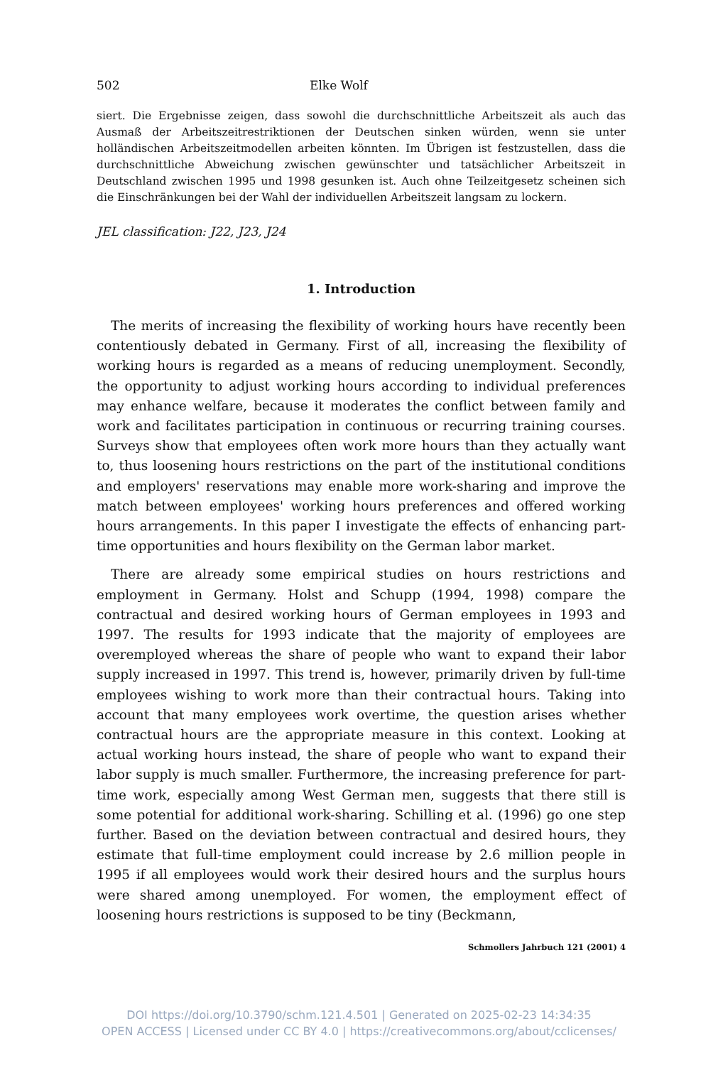502 Elke Wolf
siert. Die Ergebnisse zeigen, dass sowohl die durchschnittliche Arbeitszeit als auch das Ausmaß der Arbeitszeitrestriktionen der Deutschen sinken würden, wenn sie unter holländischen Arbeitszeitmodellen arbeiten könnten. Im Übrigen ist festzustellen, dass die durchschnittliche Abweichung zwischen gewünschter und tatsächlicher Arbeitszeit in Deutschland zwischen 1995 und 1998 gesunken ist. Auch ohne Teilzeitgesetz scheinen sich die Einschränkungen bei der Wahl der individuellen Arbeitszeit langsam zu lockern.
JEL classification: J22, J23, J24
1. Introduction
The merits of increasing the flexibility of working hours have recently been contentiously debated in Germany. First of all, increasing the flexibility of working hours is regarded as a means of reducing unemployment. Secondly, the opportunity to adjust working hours according to individual preferences may enhance welfare, because it moderates the conflict between family and work and facilitates participation in continuous or recurring training courses. Surveys show that employees often work more hours than they actually want to, thus loosening hours restrictions on the part of the institutional conditions and employers' reservations may enable more work-sharing and improve the match between employees' working hours preferences and offered working hours arrangements. In this paper I investigate the effects of enhancing part-time opportunities and hours flexibility on the German labor market.
There are already some empirical studies on hours restrictions and employment in Germany. Holst and Schupp (1994, 1998) compare the contractual and desired working hours of German employees in 1993 and 1997. The results for 1993 indicate that the majority of employees are overemployed whereas the share of people who want to expand their labor supply increased in 1997. This trend is, however, primarily driven by full-time employees wishing to work more than their contractual hours. Taking into account that many employees work overtime, the question arises whether contractual hours are the appropriate measure in this context. Looking at actual working hours instead, the share of people who want to expand their labor supply is much smaller. Furthermore, the increasing preference for part-time work, especially among West German men, suggests that there still is some potential for additional work-sharing. Schilling et al. (1996) go one step further. Based on the deviation between contractual and desired hours, they estimate that full-time employment could increase by 2.6 million people in 1995 if all employees would work their desired hours and the surplus hours were shared among unemployed. For women, the employment effect of loosening hours restrictions is supposed to be tiny (Beckmann,
Schmollers Jahrbuch 121 (2001) 4
DOI https://doi.org/10.3790/schm.121.4.501 | Generated on 2025-02-23 14:34:35
OPEN ACCESS | Licensed under CC BY 4.0 | https://creativecommons.org/about/cclicenses/